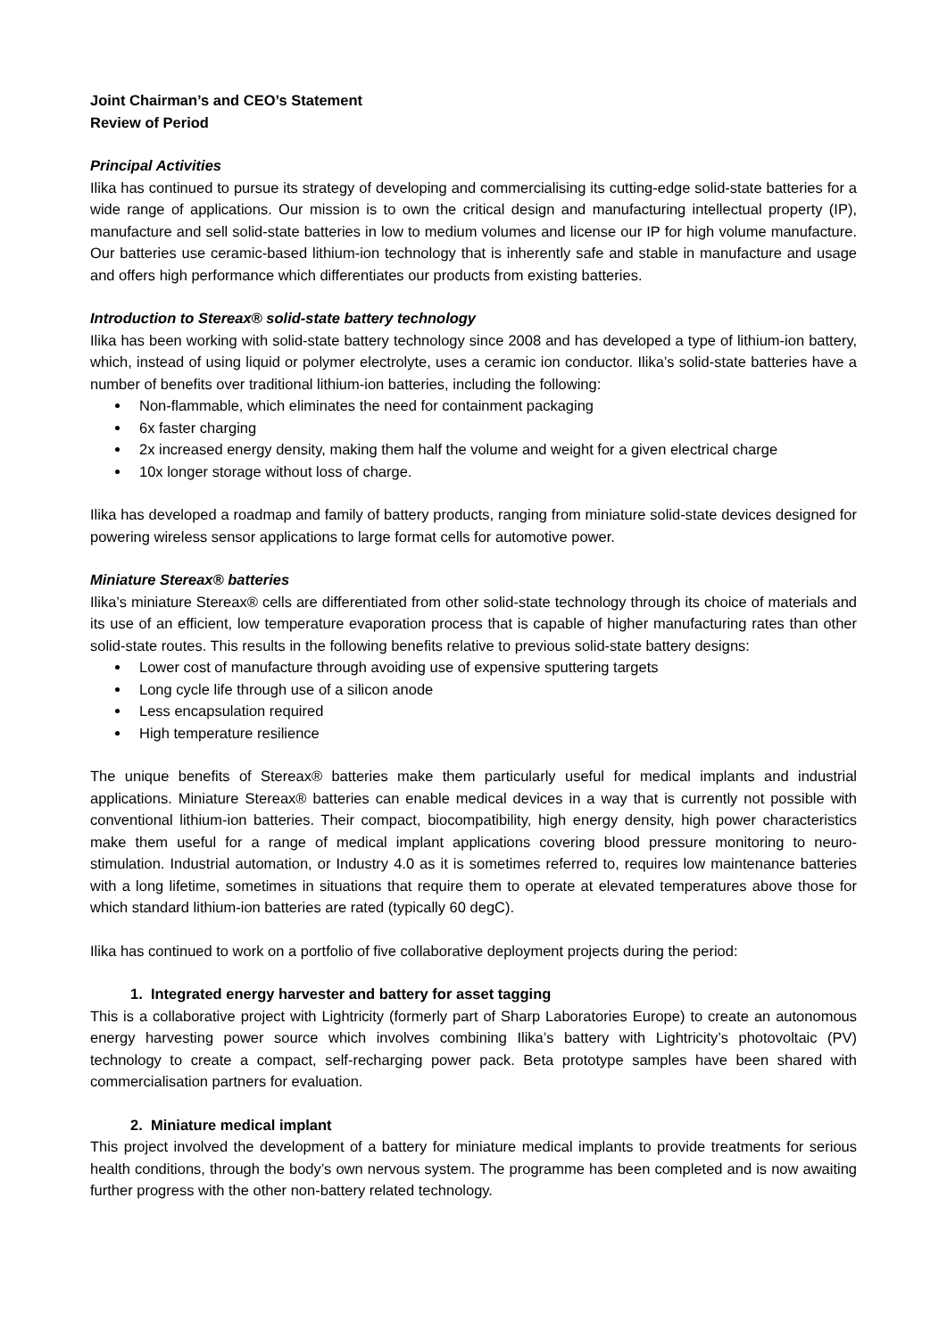Joint Chairman’s and CEO’s Statement
Review of Period
Principal Activities
Ilika has continued to pursue its strategy of developing and commercialising its cutting-edge solid-state batteries for a wide range of applications. Our mission is to own the critical design and manufacturing intellectual property (IP), manufacture and sell solid-state batteries in low to medium volumes and license our IP for high volume manufacture. Our batteries use ceramic-based lithium-ion technology that is inherently safe and stable in manufacture and usage and offers high performance which differentiates our products from existing batteries.
Introduction to Stereax® solid-state battery technology
Ilika has been working with solid-state battery technology since 2008 and has developed a type of lithium-ion battery, which, instead of using liquid or polymer electrolyte, uses a ceramic ion conductor. Ilika’s solid-state batteries have a number of benefits over traditional lithium-ion batteries, including the following:
Non-flammable, which eliminates the need for containment packaging
6x faster charging
2x increased energy density, making them half the volume and weight for a given electrical charge
10x longer storage without loss of charge.
Ilika has developed a roadmap and family of battery products, ranging from miniature solid-state devices designed for powering wireless sensor applications to large format cells for automotive power.
Miniature Stereax® batteries
Ilika’s miniature Stereax® cells are differentiated from other solid-state technology through its choice of materials and its use of an efficient, low temperature evaporation process that is capable of higher manufacturing rates than other solid-state routes. This results in the following benefits relative to previous solid-state battery designs:
Lower cost of manufacture through avoiding use of expensive sputtering targets
Long cycle life through use of a silicon anode
Less encapsulation required
High temperature resilience
The unique benefits of Stereax® batteries make them particularly useful for medical implants and industrial applications. Miniature Stereax® batteries can enable medical devices in a way that is currently not possible with conventional lithium-ion batteries. Their compact, biocompatibility, high energy density, high power characteristics make them useful for a range of medical implant applications covering blood pressure monitoring to neuro-stimulation. Industrial automation, or Industry 4.0 as it is sometimes referred to, requires low maintenance batteries with a long lifetime, sometimes in situations that require them to operate at elevated temperatures above those for which standard lithium-ion batteries are rated (typically 60 degC).
Ilika has continued to work on a portfolio of five collaborative deployment projects during the period:
1. Integrated energy harvester and battery for asset tagging
This is a collaborative project with Lightricity (formerly part of Sharp Laboratories Europe) to create an autonomous energy harvesting power source which involves combining Ilika’s battery with Lightricity’s photovoltaic (PV) technology to create a compact, self-recharging power pack. Beta prototype samples have been shared with commercialisation partners for evaluation.
2. Miniature medical implant
This project involved the development of a battery for miniature medical implants to provide treatments for serious health conditions, through the body’s own nervous system. The programme has been completed and is now awaiting further progress with the other non-battery related technology.